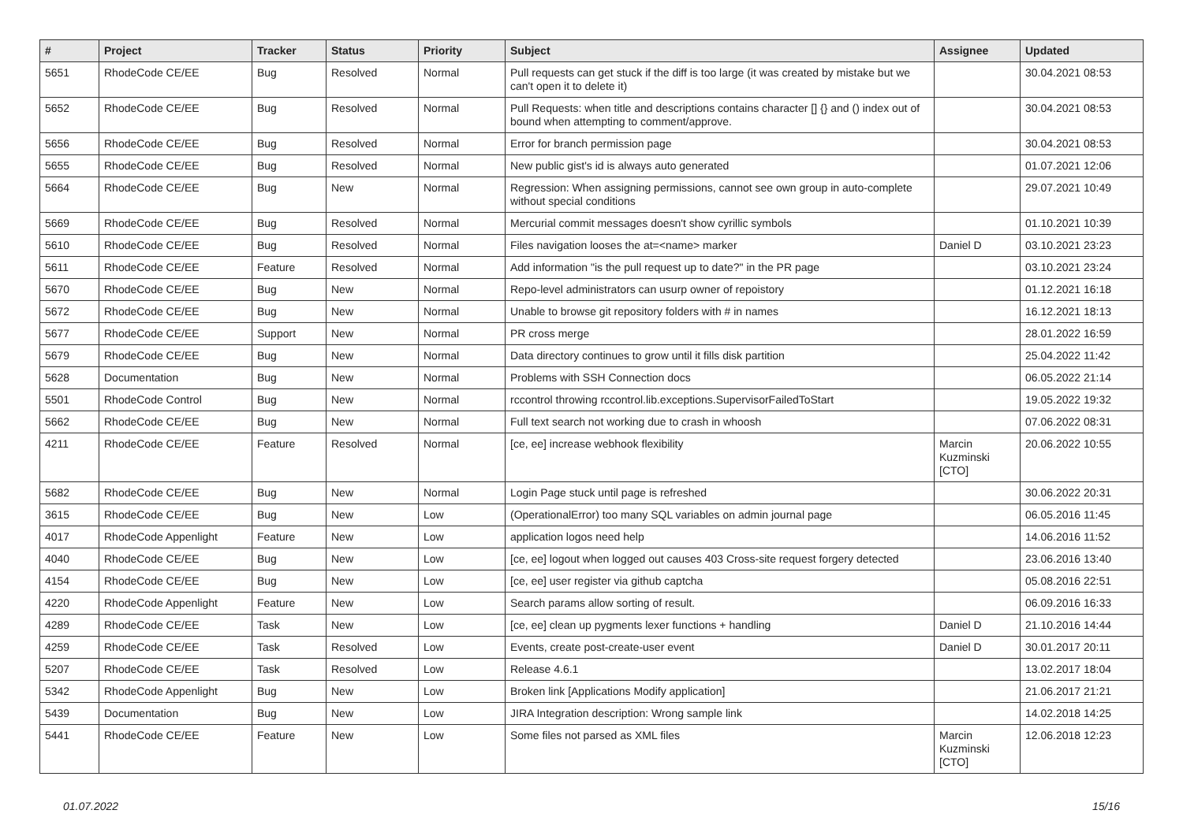| # | Project | Tracker | Status | Priority | Subject | Assignee | Updated |
| --- | --- | --- | --- | --- | --- | --- | --- |
| 5651 | RhodeCode CE/EE | Bug | Resolved | Normal | Pull requests can get stuck if the diff is too large (it was created by mistake but we can't open it to delete it) | | 30.04.2021 08:53 |
| 5652 | RhodeCode CE/EE | Bug | Resolved | Normal | Pull Requests: when title and descriptions contains character [] {} and () index out of bound when attempting to comment/approve. | | 30.04.2021 08:53 |
| 5656 | RhodeCode CE/EE | Bug | Resolved | Normal | Error for branch permission page | | 30.04.2021 08:53 |
| 5655 | RhodeCode CE/EE | Bug | Resolved | Normal | New public gist's id is always auto generated | | 01.07.2021 12:06 |
| 5664 | RhodeCode CE/EE | Bug | New | Normal | Regression: When assigning permissions, cannot see own group in auto-complete without special conditions | | 29.07.2021 10:49 |
| 5669 | RhodeCode CE/EE | Bug | Resolved | Normal | Mercurial commit messages doesn't show cyrillic symbols | | 01.10.2021 10:39 |
| 5610 | RhodeCode CE/EE | Bug | Resolved | Normal | Files navigation looses the at=<name> marker | Daniel D | 03.10.2021 23:23 |
| 5611 | RhodeCode CE/EE | Feature | Resolved | Normal | Add information "is the pull request up to date?" in the PR page | | 03.10.2021 23:24 |
| 5670 | RhodeCode CE/EE | Bug | New | Normal | Repo-level administrators can usurp owner of repoistory | | 01.12.2021 16:18 |
| 5672 | RhodeCode CE/EE | Bug | New | Normal | Unable to browse git repository folders with # in names | | 16.12.2021 18:13 |
| 5677 | RhodeCode CE/EE | Support | New | Normal | PR cross merge | | 28.01.2022 16:59 |
| 5679 | RhodeCode CE/EE | Bug | New | Normal | Data directory continues to grow until it fills disk partition | | 25.04.2022 11:42 |
| 5628 | Documentation | Bug | New | Normal | Problems with SSH Connection docs | | 06.05.2022 21:14 |
| 5501 | RhodeCode Control | Bug | New | Normal | rccontrol throwing rccontrol.lib.exceptions.SupervisorFailedToStart | | 19.05.2022 19:32 |
| 5662 | RhodeCode CE/EE | Bug | New | Normal | Full text search not working due to crash in whoosh | | 07.06.2022 08:31 |
| 4211 | RhodeCode CE/EE | Feature | Resolved | Normal | [ce, ee] increase webhook flexibility | Marcin Kuzminski [CTO] | 20.06.2022 10:55 |
| 5682 | RhodeCode CE/EE | Bug | New | Normal | Login Page stuck until page is refreshed | | 30.06.2022 20:31 |
| 3615 | RhodeCode CE/EE | Bug | New | Low | (OperationalError) too many SQL variables on admin journal page | | 06.05.2016 11:45 |
| 4017 | RhodeCode Appenlight | Feature | New | Low | application logos need help | | 14.06.2016 11:52 |
| 4040 | RhodeCode CE/EE | Bug | New | Low | [ce, ee] logout when logged out causes 403 Cross-site request forgery detected | | 23.06.2016 13:40 |
| 4154 | RhodeCode CE/EE | Bug | New | Low | [ce, ee] user register via github captcha | | 05.08.2016 22:51 |
| 4220 | RhodeCode Appenlight | Feature | New | Low | Search params allow sorting of result. | | 06.09.2016 16:33 |
| 4289 | RhodeCode CE/EE | Task | New | Low | [ce, ee] clean up pygments lexer functions + handling | Daniel D | 21.10.2016 14:44 |
| 4259 | RhodeCode CE/EE | Task | Resolved | Low | Events, create post-create-user event | Daniel D | 30.01.2017 20:11 |
| 5207 | RhodeCode CE/EE | Task | Resolved | Low | Release 4.6.1 | | 13.02.2017 18:04 |
| 5342 | RhodeCode Appenlight | Bug | New | Low | Broken link [Applications Modify application] | | 21.06.2017 21:21 |
| 5439 | Documentation | Bug | New | Low | JIRA Integration description: Wrong sample link | | 14.02.2018 14:25 |
| 5441 | RhodeCode CE/EE | Feature | New | Low | Some files not parsed as XML files | Marcin Kuzminski [CTO] | 12.06.2018 12:23 |
01.07.2022 15/16